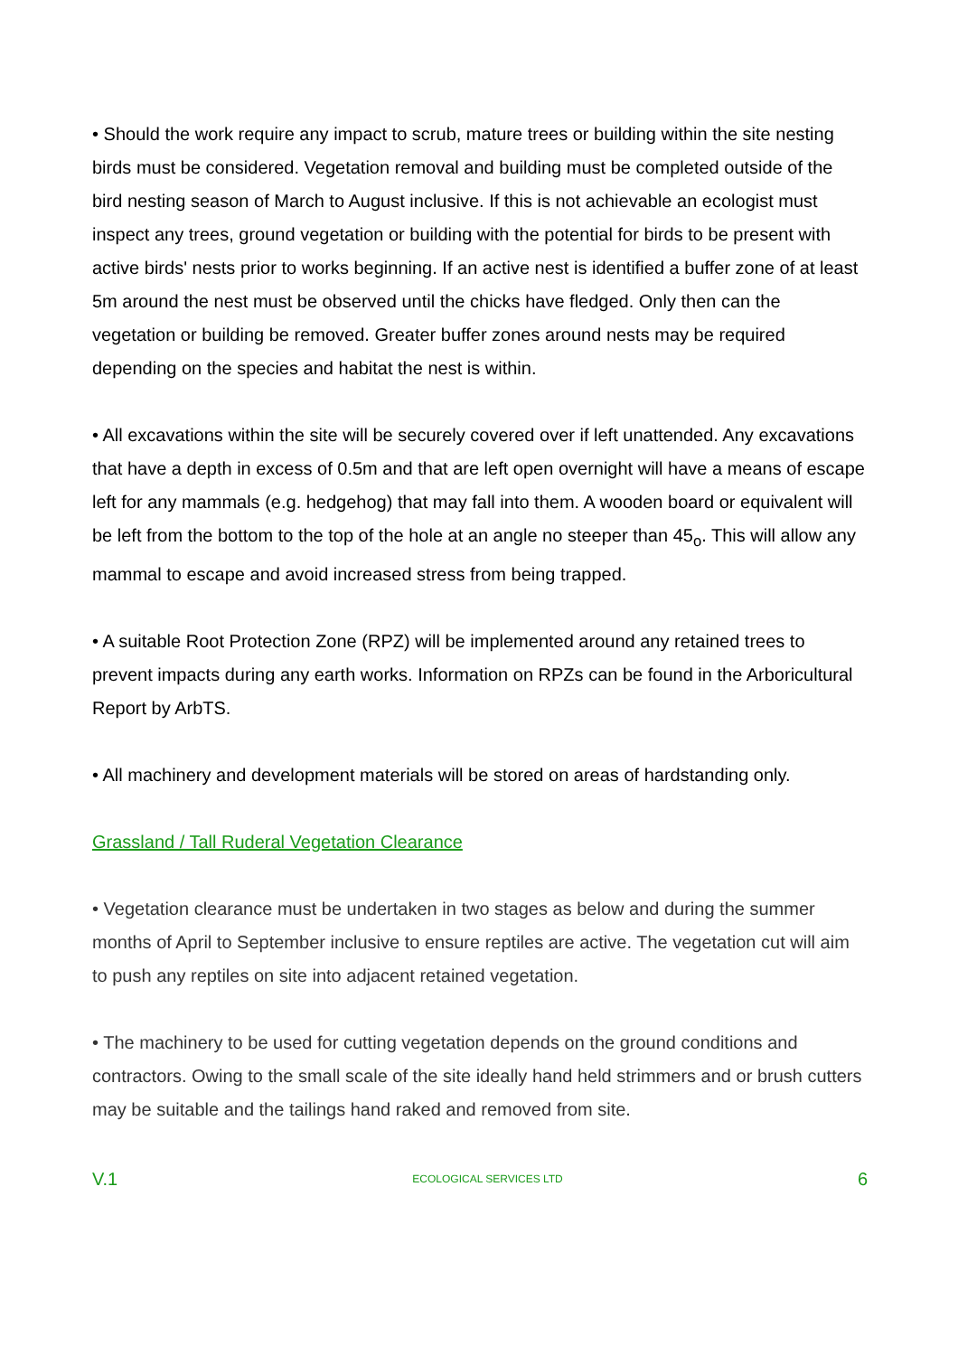• Should the work require any impact to scrub, mature trees or building within the site nesting birds must be considered. Vegetation removal and building must be completed outside of the bird nesting season of March to August inclusive. If this is not achievable an ecologist must inspect any trees, ground vegetation or building with the potential for birds to be present with active birds' nests prior to works beginning. If an active nest is identified a buffer zone of at least 5m around the nest must be observed until the chicks have fledged. Only then can the vegetation or building be removed. Greater buffer zones around nests may be required depending on the species and habitat the nest is within.
• All excavations within the site will be securely covered over if left unattended. Any excavations that have a depth in excess of 0.5m and that are left open overnight will have a means of escape left for any mammals (e.g. hedgehog) that may fall into them. A wooden board or equivalent will be left from the bottom to the top of the hole at an angle no steeper than 45<sub>o</sub>. This will allow any mammal to escape and avoid increased stress from being trapped.
• A suitable Root Protection Zone (RPZ) will be implemented around any retained trees to prevent impacts during any earth works. Information on RPZs can be found in the Arboricultural Report by ArbTS.
• All machinery and development materials will be stored on areas of hardstanding only.
Grassland / Tall Ruderal Vegetation Clearance
• Vegetation clearance must be undertaken in two stages as below and during the summer months of April to September inclusive to ensure reptiles are active. The vegetation cut will aim to push any reptiles on site into adjacent retained vegetation.
• The machinery to be used for cutting vegetation depends on the ground conditions and contractors. Owing to the small scale of the site ideally hand held strimmers and or brush cutters may be suitable and the tailings hand raked and removed from site.
V.1 ECOLOGICAL SERVICES LTD 6